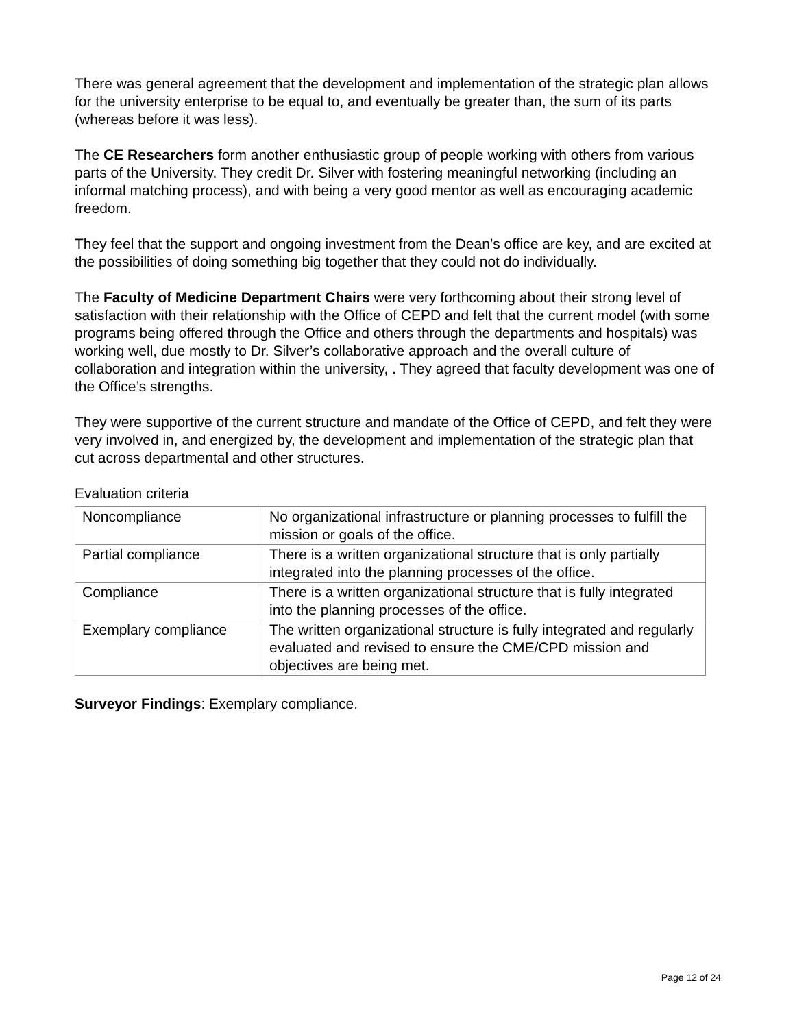There was general agreement that the development and implementation of the strategic plan allows for the university enterprise to be equal to, and eventually be greater than, the sum of its parts (whereas before it was less).
The CE Researchers form another enthusiastic group of people working with others from various parts of the University. They credit Dr. Silver with fostering meaningful networking (including an informal matching process), and with being a very good mentor as well as encouraging academic freedom.
They feel that the support and ongoing investment from the Dean’s office are key, and are excited at the possibilities of doing something big together that they could not do individually.
The Faculty of Medicine Department Chairs were very forthcoming about their strong level of satisfaction with their relationship with the Office of CEPD and felt that the current model (with some programs being offered through the Office and others through the departments and hospitals) was working well, due mostly to Dr. Silver’s collaborative approach and the overall culture of collaboration and integration within the university, . They agreed that faculty development was one of the Office’s strengths.
They were supportive of the current structure and mandate of the Office of CEPD, and felt they were very involved in, and energized by, the development and implementation of the strategic plan that cut across departmental and other structures.
Evaluation criteria
| Noncompliance | No organizational infrastructure or planning processes to fulfill the mission or goals of the office. |
| Partial compliance | There is a written organizational structure that is only partially integrated into the planning processes of the office. |
| Compliance | There is a written organizational structure that is fully integrated into the planning processes of the office. |
| Exemplary compliance | The written organizational structure is fully integrated and regularly evaluated and revised to ensure the CME/CPD mission and objectives are being met. |
Surveyor Findings: Exemplary compliance.
Page 12 of 24